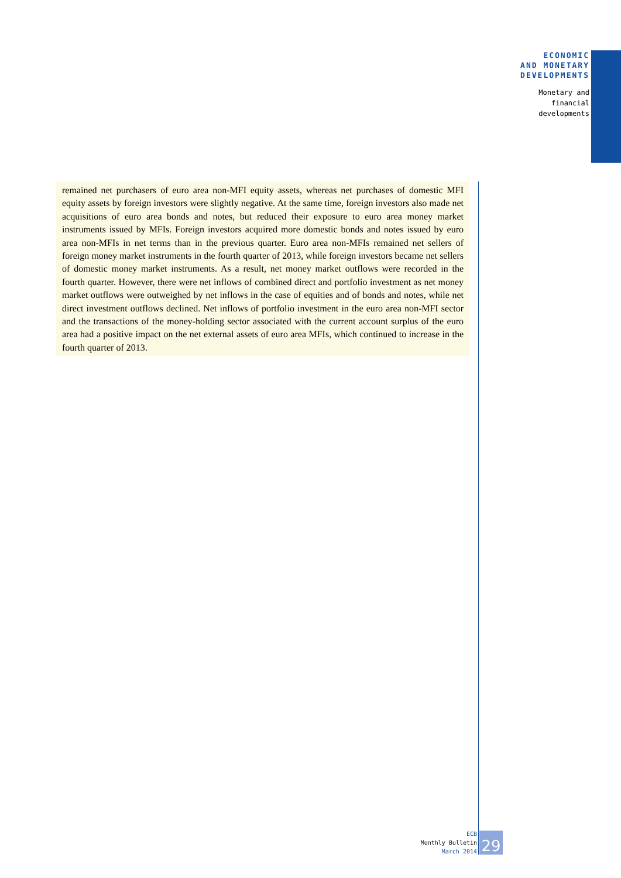ECONOMIC
AND MONETARY
DEVELOPMENTS
Monetary and
financial
developments
remained net purchasers of euro area non-MFI equity assets, whereas net purchases of domestic MFI equity assets by foreign investors were slightly negative. At the same time, foreign investors also made net acquisitions of euro area bonds and notes, but reduced their exposure to euro area money market instruments issued by MFIs. Foreign investors acquired more domestic bonds and notes issued by euro area non-MFIs in net terms than in the previous quarter. Euro area non-MFIs remained net sellers of foreign money market instruments in the fourth quarter of 2013, while foreign investors became net sellers of domestic money market instruments. As a result, net money market outflows were recorded in the fourth quarter. However, there were net inflows of combined direct and portfolio investment as net money market outflows were outweighed by net inflows in the case of equities and of bonds and notes, while net direct investment outflows declined. Net inflows of portfolio investment in the euro area non-MFI sector and the transactions of the money-holding sector associated with the current account surplus of the euro area had a positive impact on the net external assets of euro area MFIs, which continued to increase in the fourth quarter of 2013.
ECB
Monthly Bulletin
March 2014
29